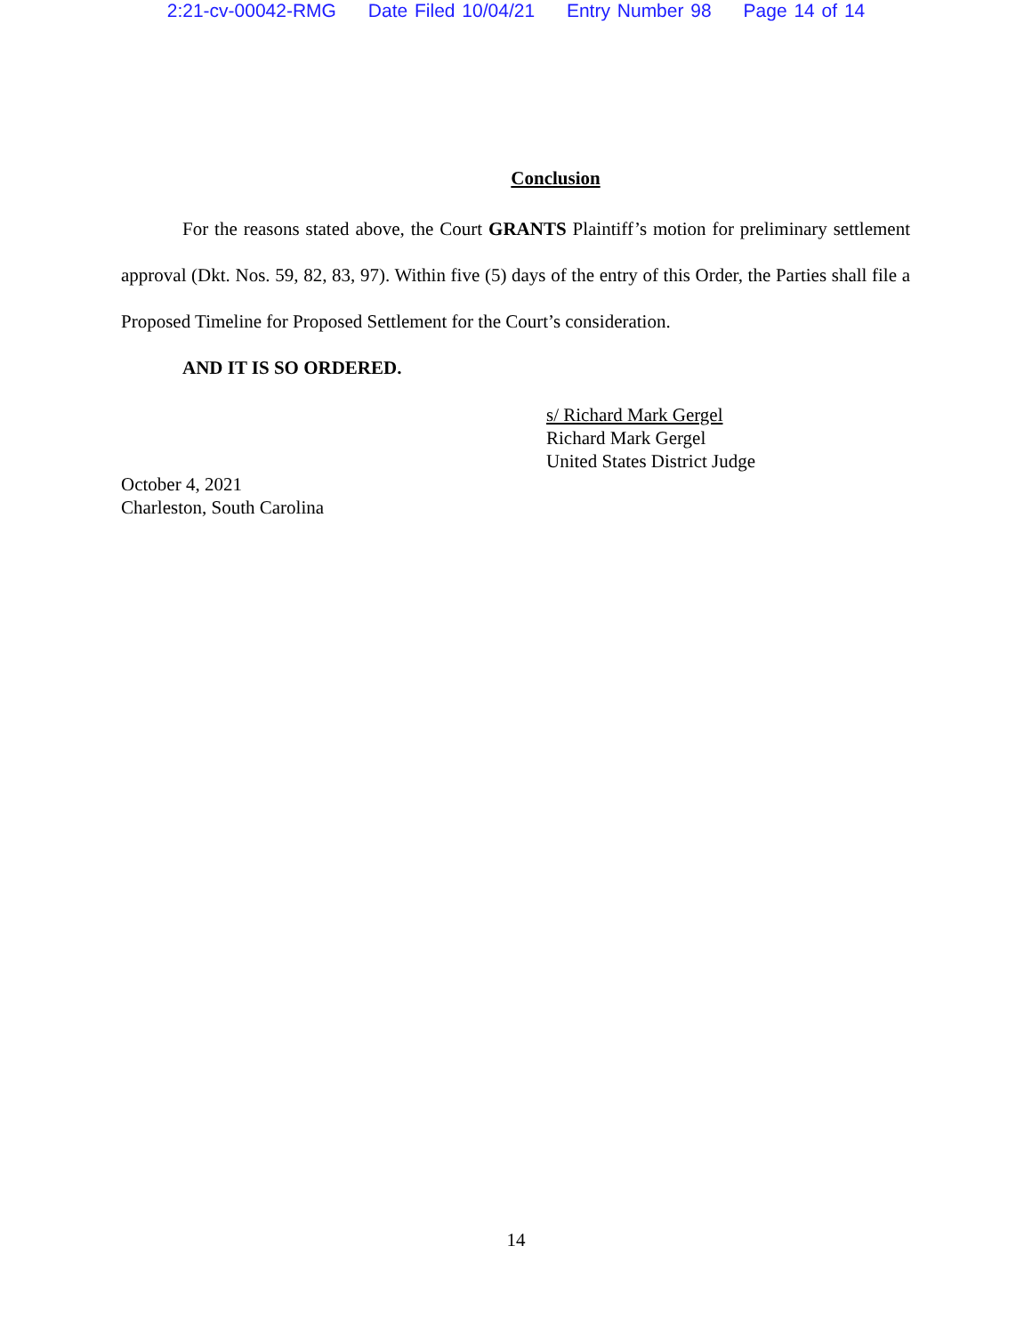2:21-cv-00042-RMG Date Filed 10/04/21 Entry Number 98 Page 14 of 14
Conclusion
For the reasons stated above, the Court GRANTS Plaintiff’s motion for preliminary settlement approval (Dkt. Nos. 59, 82, 83, 97). Within five (5) days of the entry of this Order, the Parties shall file a Proposed Timeline for Proposed Settlement for the Court’s consideration.
AND IT IS SO ORDERED.
s/ Richard Mark Gergel
Richard Mark Gergel
United States District Judge
October 4, 2021
Charleston, South Carolina
14